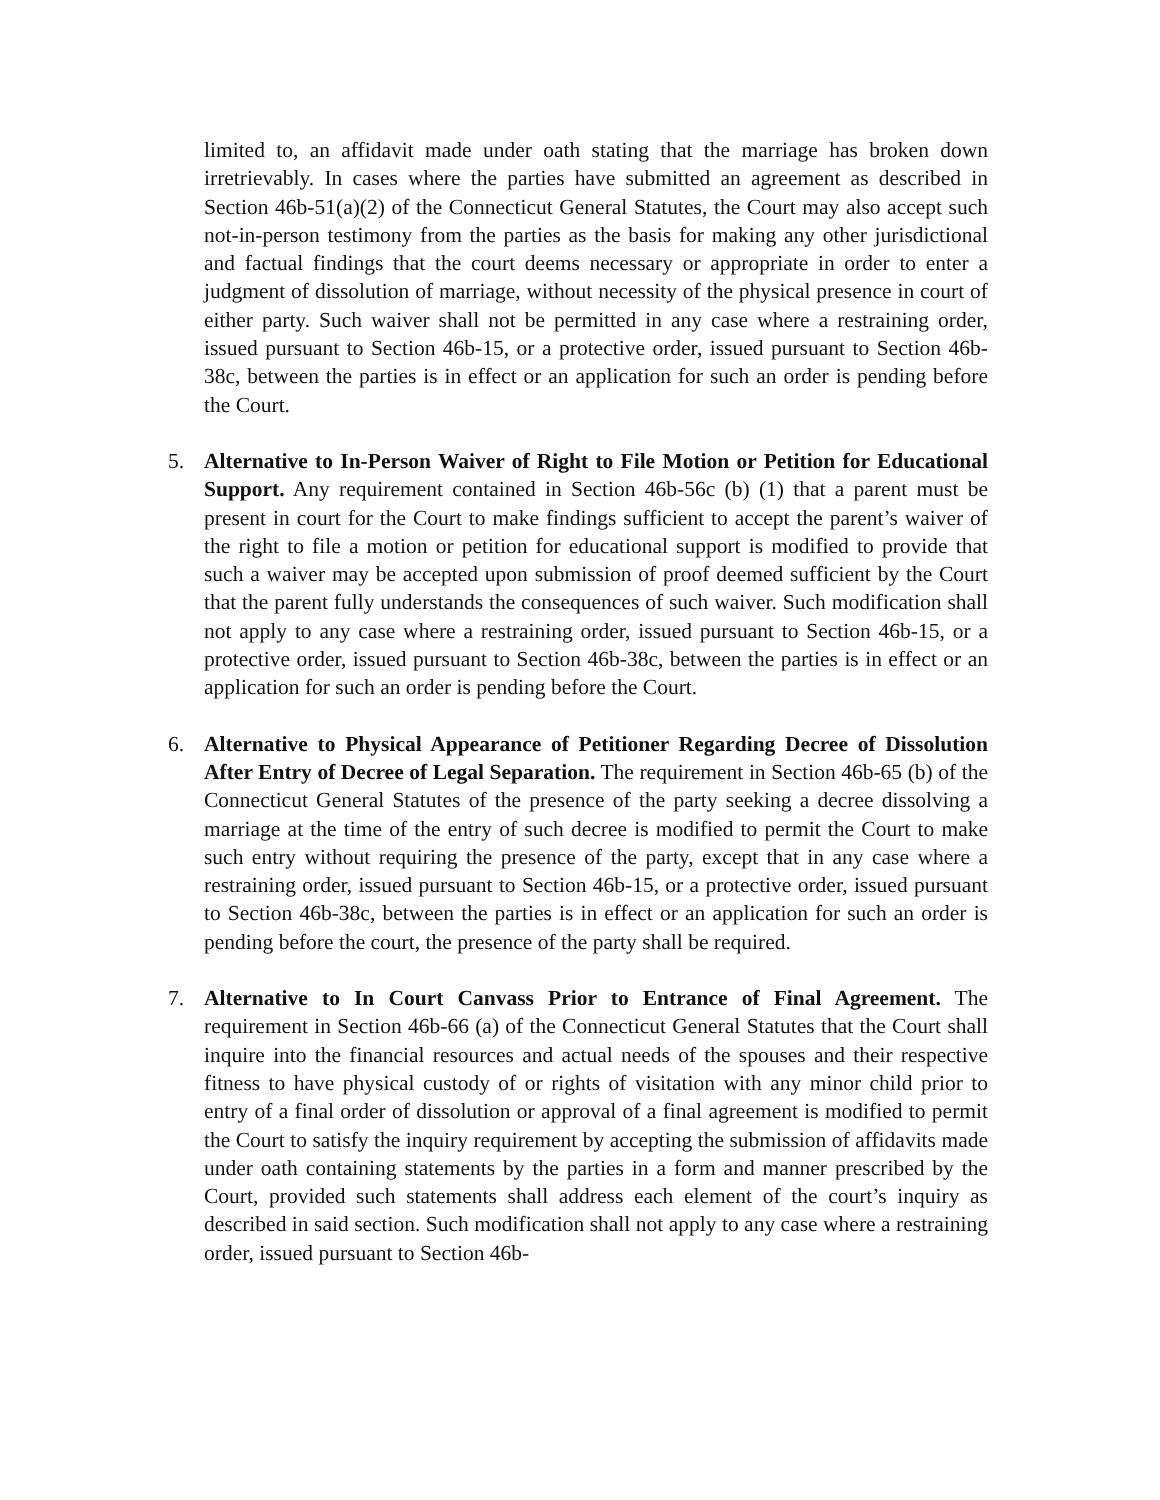limited to, an affidavit made under oath stating that the marriage has broken down irretrievably. In cases where the parties have submitted an agreement as described in Section 46b-51(a)(2) of the Connecticut General Statutes, the Court may also accept such not-in-person testimony from the parties as the basis for making any other jurisdictional and factual findings that the court deems necessary or appropriate in order to enter a judgment of dissolution of marriage, without necessity of the physical presence in court of either party. Such waiver shall not be permitted in any case where a restraining order, issued pursuant to Section 46b-15, or a protective order, issued pursuant to Section 46b-38c, between the parties is in effect or an application for such an order is pending before the Court.
5. Alternative to In-Person Waiver of Right to File Motion or Petition for Educational Support. Any requirement contained in Section 46b-56c (b) (1) that a parent must be present in court for the Court to make findings sufficient to accept the parent’s waiver of the right to file a motion or petition for educational support is modified to provide that such a waiver may be accepted upon submission of proof deemed sufficient by the Court that the parent fully understands the consequences of such waiver. Such modification shall not apply to any case where a restraining order, issued pursuant to Section 46b-15, or a protective order, issued pursuant to Section 46b-38c, between the parties is in effect or an application for such an order is pending before the Court.
6. Alternative to Physical Appearance of Petitioner Regarding Decree of Dissolution After Entry of Decree of Legal Separation. The requirement in Section 46b-65 (b) of the Connecticut General Statutes of the presence of the party seeking a decree dissolving a marriage at the time of the entry of such decree is modified to permit the Court to make such entry without requiring the presence of the party, except that in any case where a restraining order, issued pursuant to Section 46b-15, or a protective order, issued pursuant to Section 46b-38c, between the parties is in effect or an application for such an order is pending before the court, the presence of the party shall be required.
7. Alternative to In Court Canvass Prior to Entrance of Final Agreement. The requirement in Section 46b-66 (a) of the Connecticut General Statutes that the Court shall inquire into the financial resources and actual needs of the spouses and their respective fitness to have physical custody of or rights of visitation with any minor child prior to entry of a final order of dissolution or approval of a final agreement is modified to permit the Court to satisfy the inquiry requirement by accepting the submission of affidavits made under oath containing statements by the parties in a form and manner prescribed by the Court, provided such statements shall address each element of the court’s inquiry as described in said section. Such modification shall not apply to any case where a restraining order, issued pursuant to Section 46b-